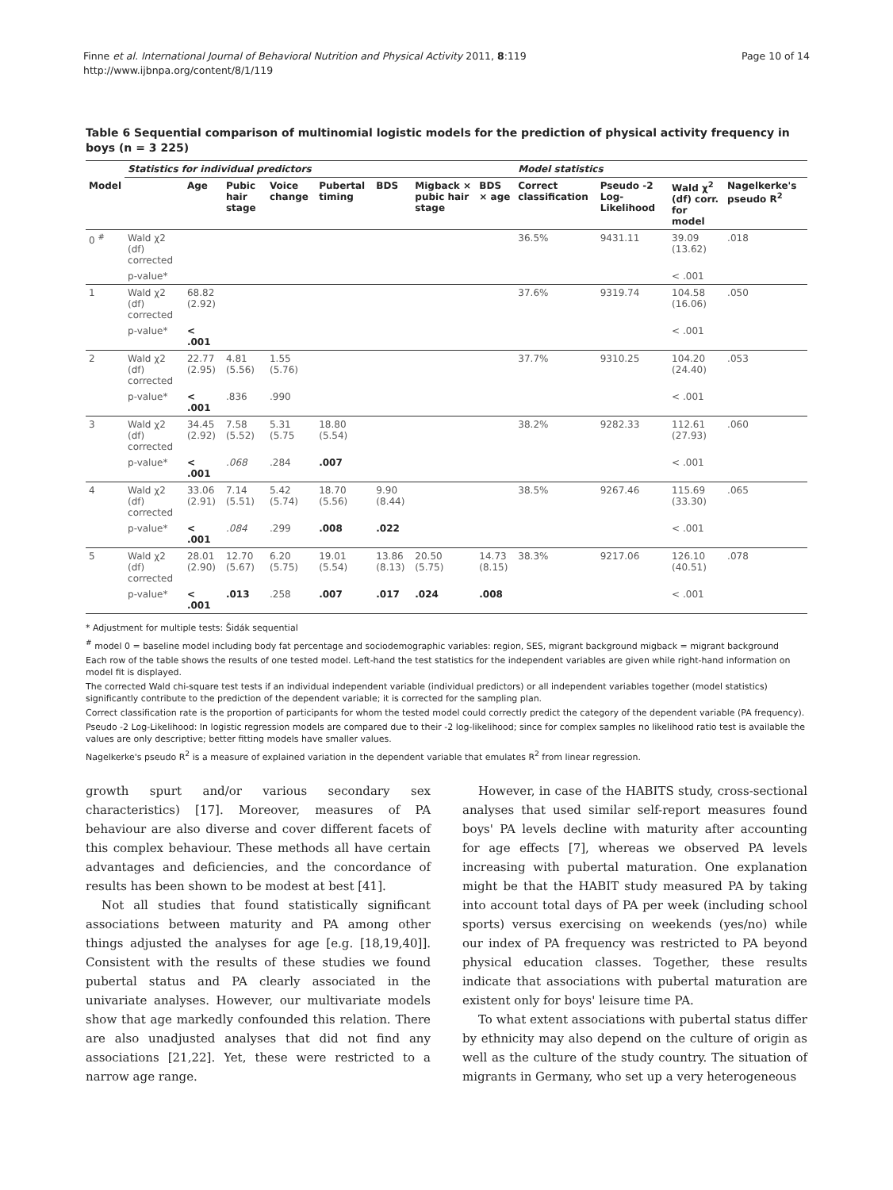Finne et al. International Journal of Behavioral Nutrition and Physical Activity 2011, 8:119
http://www.ijbnpa.org/content/8/1/119
Page 10 of 14
Table 6 Sequential comparison of multinomial logistic models for the prediction of physical activity frequency in boys (n = 3 225)
| | Statistics for individual predictors | | | | | | | | Model statistics | | | |
| --- | --- | --- | --- | --- | --- | --- | --- | --- | --- | --- | --- | --- |
| Model | | Age | Pubic hair stage | Voice change | Pubertal timing | BDS | Migback × pubic hair stage | BDS × age | Correct classification | Pseudo -2 Log-Likelihood | Wald χ<sup>2</sup> (df) corr. for model | Nagelkerke's pseudo R<sup>2</sup> |
| 0 <sup>#</sup> | Wald χ2 (df) corrected | | | | | | | | 36.5% | 9431.11 | 39.09 (13.62) | .018 |
| | p-value* | | | | | | | | | | < .001 | |
| 1 | Wald χ2 (df) corrected | 68.82 (2.92) | | | | | | | 37.6% | 9319.74 | 104.58 (16.06) | .050 |
| | p-value* | < .001 | | | | | | | | | < .001 | |
| 2 | Wald χ2 (df) corrected | 22.77 (2.95) | 4.81 (5.56) | 1.55 (5.76) | | | | | 37.7% | 9310.25 | 104.20 (24.40) | .053 |
| | p-value* | < .001 | .836 | .990 | | | | | | | < .001 | |
| 3 | Wald χ2 (df) corrected | 34.45 (2.92) | 7.58 (5.52) | 5.31 (5.75 | 18.80 (5.54) | | | | 38.2% | 9282.33 | 112.61 (27.93) | .060 |
| | p-value* | < .001 | .068 | .284 | .007 | | | | | | < .001 | |
| 4 | Wald χ2 (df) corrected | 33.06 (2.91) | 7.14 (5.51) | 5.42 (5.74) | 18.70 (5.56) | 9.90 (8.44) | | | 38.5% | 9267.46 | 115.69 (33.30) | .065 |
| | p-value* | < .001 | .084 | .299 | .008 | .022 | | | | | < .001 | |
| 5 | Wald χ2 (df) corrected | 28.01 (2.90) | 12.70 (5.67) | 6.20 (5.75) | 19.01 (5.54) | 13.86 (8.13) | 20.50 (5.75) | 14.73 (8.15) | 38.3% | 9217.06 | 126.10 (40.51) | .078 |
| | p-value* | < .001 | .013 | .258 | .007 | .017 | .024 | .008 | | | < .001 | |
* Adjustment for multiple tests: Šidák sequential
<sup>#</sup> model 0 = baseline model including body fat percentage and sociodemographic variables: region, SES, migrant background migback = migrant background
Each row of the table shows the results of one tested model. Left-hand the test statistics for the independent variables are given while right-hand information on model fit is displayed.
The corrected Wald chi-square test tests if an individual independent variable (individual predictors) or all independent variables together (model statistics) significantly contribute to the prediction of the dependent variable; it is corrected for the sampling plan.
Correct classification rate is the proportion of participants for whom the tested model could correctly predict the category of the dependent variable (PA frequency).
Pseudo -2 Log-Likelihood: In logistic regression models are compared due to their -2 log-likelihood; since for complex samples no likelihood ratio test is available the values are only descriptive; better fitting models have smaller values.
Nagelkerke's pseudo R<sup>2</sup> is a measure of explained variation in the dependent variable that emulates R<sup>2</sup> from linear regression.
growth spurt and/or various secondary sex characteristics) [17]. Moreover, measures of PA behaviour are also diverse and cover different facets of this complex behaviour. These methods all have certain advantages and deficiencies, and the concordance of results has been shown to be modest at best [41].
Not all studies that found statistically significant associations between maturity and PA among other things adjusted the analyses for age [e.g. [18,19,40]]. Consistent with the results of these studies we found pubertal status and PA clearly associated in the univariate analyses. However, our multivariate models show that age markedly confounded this relation. There are also unadjusted analyses that did not find any associations [21,22]. Yet, these were restricted to a narrow age range.
However, in case of the HABITS study, cross-sectional analyses that used similar self-report measures found boys' PA levels decline with maturity after accounting for age effects [7], whereas we observed PA levels increasing with pubertal maturation. One explanation might be that the HABIT study measured PA by taking into account total days of PA per week (including school sports) versus exercising on weekends (yes/no) while our index of PA frequency was restricted to PA beyond physical education classes. Together, these results indicate that associations with pubertal maturation are existent only for boys' leisure time PA.
To what extent associations with pubertal status differ by ethnicity may also depend on the culture of origin as well as the culture of the study country. The situation of migrants in Germany, who set up a very heterogeneous